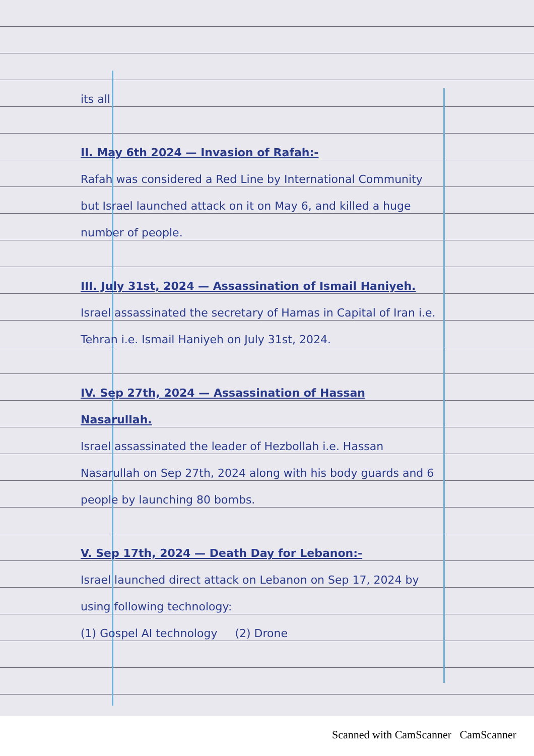its all
II. May 6th 2024 — Invasion of Rafah:-
Rafah was considered a Red Line by International Community but Israel launched attack on it on May 6, and killed a huge number of people.
III. July 31st, 2024 — Assassination of Ismail Haniyeh.
Israel assassinated the secretary of Hamas in Capital of Iran i.e. Tehran i.e. Ismail Haniyeh on July 31st, 2024.
IV. Sep 27th, 2024 — Assassination of Hassan Nasarullah.
Israel assassinated the leader of Hezbollah i.e. Hassan Nasarullah on Sep 27th, 2024 along with his body guards and 6 people by launching 80 bombs.
V. Sep 17th, 2024 — Death Day for Lebanon:-
Israel launched direct attack on Lebanon on Sep 17, 2024 by using following technology:
(1) Gospel AI technology (2) Drone
Scanned with CamScanner CamScanner